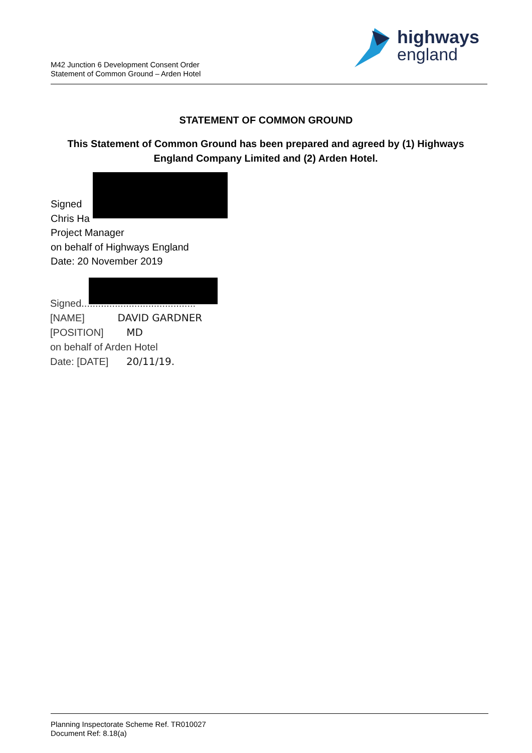M42 Junction 6 Development Consent Order
Statement of Common Ground – Arden Hotel
highways
england
STATEMENT OF COMMON GROUND
This Statement of Common Ground has been prepared and agreed by (1) Highways England Company Limited and (2) Arden Hotel.
Signed
Chris Ha
Project Manager
on behalf of Highways England
Date: 20 November 2019
Signed.........................................
[NAME] DAVID GARDNER
[POSITION] MD
on behalf of Arden Hotel
Date: [DATE] 20/11/19.
Planning Inspectorate Scheme Ref. TR010027
Document Ref: 8.18(a)